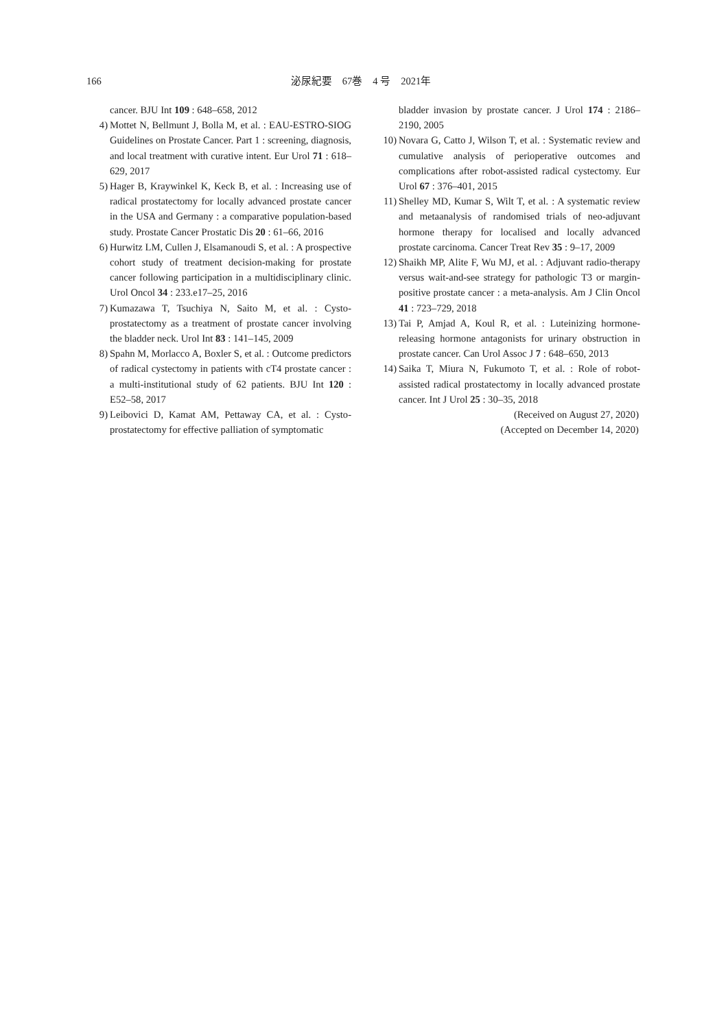166 泌尿紀要　67巻　4 号　2021年
cancer. BJU Int 109 : 648–658, 2012
4) Mottet N, Bellmunt J, Bolla M, et al. : EAU-ESTRO-SIOG Guidelines on Prostate Cancer. Part 1 : screening, diagnosis, and local treatment with curative intent. Eur Urol 71 : 618–629, 2017
5) Hager B, Kraywinkel K, Keck B, et al. : Increasing use of radical prostatectomy for locally advanced prostate cancer in the USA and Germany : a comparative population-based study. Prostate Cancer Prostatic Dis 20 : 61–66, 2016
6) Hurwitz LM, Cullen J, Elsamanoudi S, et al. : A prospective cohort study of treatment decision-making for prostate cancer following participation in a multidisciplinary clinic. Urol Oncol 34 : 233.e17–25, 2016
7) Kumazawa T, Tsuchiya N, Saito M, et al. : Cysto-prostatectomy as a treatment of prostate cancer involving the bladder neck. Urol Int 83 : 141–145, 2009
8) Spahn M, Morlacco A, Boxler S, et al. : Outcome predictors of radical cystectomy in patients with cT4 prostate cancer : a multi-institutional study of 62 patients. BJU Int 120 : E52–58, 2017
9) Leibovici D, Kamat AM, Pettaway CA, et al. : Cysto-prostatectomy for effective palliation of symptomatic
bladder invasion by prostate cancer. J Urol 174 : 2186–2190, 2005
10) Novara G, Catto J, Wilson T, et al. : Systematic review and cumulative analysis of perioperative outcomes and complications after robot-assisted radical cystectomy. Eur Urol 67 : 376–401, 2015
11) Shelley MD, Kumar S, Wilt T, et al. : A systematic review and metaanalysis of randomised trials of neo-adjuvant hormone therapy for localised and locally advanced prostate carcinoma. Cancer Treat Rev 35 : 9–17, 2009
12) Shaikh MP, Alite F, Wu MJ, et al. : Adjuvant radio-therapy versus wait-and-see strategy for pathologic T3 or margin-positive prostate cancer : a meta-analysis. Am J Clin Oncol 41 : 723–729, 2018
13) Tai P, Amjad A, Koul R, et al. : Luteinizing hormone-releasing hormone antagonists for urinary obstruction in prostate cancer. Can Urol Assoc J 7 : 648–650, 2013
14) Saika T, Miura N, Fukumoto T, et al. : Role of robot-assisted radical prostatectomy in locally advanced prostate cancer. Int J Urol 25 : 30–35, 2018
(Received on August 27, 2020)
(Accepted on December 14, 2020)